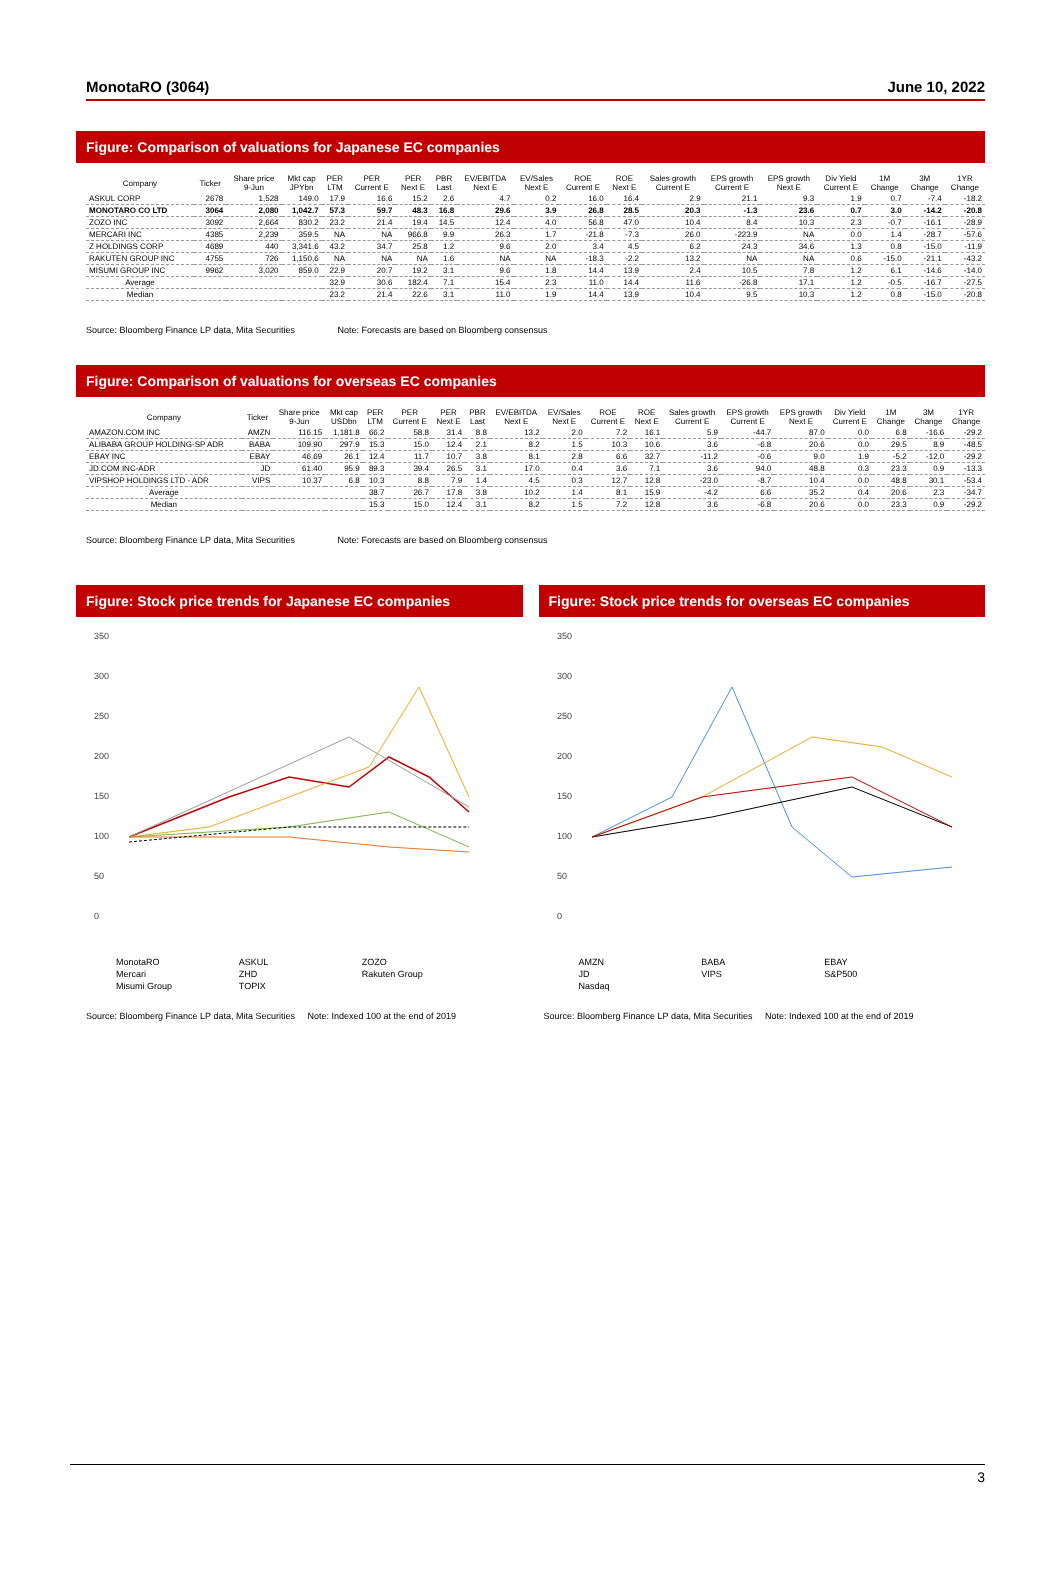MonotaRO (3064) June 10, 2022
Figure: Comparison of valuations for Japanese EC companies
| Company | Ticker | Share price 9-Jun | Mkt cap JPYbn | PER LTM | PER Current E | PER Next E | PBR Last | EV/EBITDA Next E | EV/Sales Next E | ROE Current E | ROE Next E | Sales growth Current E | EPS growth Current E | EPS growth Next E | Div Yield Current E | 1M Change | 3M Change | 1YR Change |
| --- | --- | --- | --- | --- | --- | --- | --- | --- | --- | --- | --- | --- | --- | --- | --- | --- | --- | --- |
| ASKUL CORP | 2678 | 1,528 | 149.0 | 17.9 | 16.6 | 15.2 | 2.6 | 4.7 | 0.2 | 16.0 | 16.4 | 2.9 | 21.1 | 9.3 | 1.9 | 0.7 | -7.4 | -18.2 |
| MONOTARO CO LTD | 3064 | 2,080 | 1,042.7 | 57.3 | 59.7 | 48.3 | 16.8 | 29.6 | 3.9 | 26.8 | 28.5 | 20.3 | -1.3 | 23.6 | 0.7 | 3.0 | -14.2 | -20.8 |
| ZOZO INC | 3092 | 2,664 | 830.2 | 23.2 | 21.4 | 19.4 | 14.5 | 12.4 | 4.0 | 56.8 | 47.0 | 10.4 | 8.4 | 10.3 | 2.3 | -0.7 | -16.1 | -28.9 |
| MERCARI INC | 4385 | 2,239 | 359.5 | NA | NA | 966.8 | 9.9 | 26.3 | 1.7 | -21.8 | -7.3 | 26.0 | -223.9 | NA | 0.0 | 1.4 | -28.7 | -57.6 |
| Z HOLDINGS CORP | 4689 | 440 | 3,341.6 | 43.2 | 34.7 | 25.8 | 1.2 | 9.6 | 2.0 | 3.4 | 4.5 | 6.2 | 24.3 | 34.6 | 1.3 | 0.8 | -15.0 | -11.9 |
| RAKUTEN GROUP INC | 4755 | 726 | 1,150.6 | NA | NA | NA | 1.6 | NA | NA | -18.3 | -2.2 | 13.2 | NA | NA | 0.6 | -15.0 | -21.1 | -43.2 |
| MISUMI GROUP INC | 9962 | 3,020 | 859.0 | 22.9 | 20.7 | 19.2 | 3.1 | 9.6 | 1.8 | 14.4 | 13.9 | 2.4 | 10.5 | 7.8 | 1.2 | 6.1 | -14.6 | -14.0 |
| Average | | | | 32.9 | 30.6 | 182.4 | 7.1 | 15.4 | 2.3 | 11.0 | 14.4 | 11.6 | -26.8 | 17.1 | 1.2 | -0.5 | -16.7 | -27.5 |
| Median | | | | 23.2 | 21.4 | 22.6 | 3.1 | 11.0 | 1.9 | 14.4 | 13.9 | 10.4 | 9.5 | 10.3 | 1.2 | 0.8 | -15.0 | -20.8 |
Source: Bloomberg Finance LP data, Mita Securities Note: Forecasts are based on Bloomberg consensus
Figure: Comparison of valuations for overseas EC companies
| Company | Ticker | Share price 9-Jun | Mkt cap USDbn | PER LTM | PER Current E | PER Next E | PBR Last | EV/EBITDA Next E | EV/Sales Next E | ROE Current E | ROE Next E | Sales growth Current E | EPS growth Current E | EPS growth Next E | Div Yield Current E | 1M Change | 3M Change | 1YR Change |
| --- | --- | --- | --- | --- | --- | --- | --- | --- | --- | --- | --- | --- | --- | --- | --- | --- | --- | --- |
| AMAZON.COM INC | AMZN | 116.15 | 1,181.8 | 66.2 | 58.8 | 31.4 | 8.8 | 13.2 | 2.0 | 7.2 | 16.1 | 5.9 | -44.7 | 87.0 | 0.0 | 6.8 | -16.6 | -29.2 |
| ALIBABA GROUP HOLDING-SP ADR | BABA | 109.90 | 297.9 | 15.3 | 15.0 | 12.4 | 2.1 | 8.2 | 1.5 | 10.3 | 10.6 | 3.6 | -6.8 | 20.6 | 0.0 | 29.5 | 8.9 | -48.5 |
| EBAY INC | EBAY | 46.69 | 26.1 | 12.4 | 11.7 | 10.7 | 3.8 | 8.1 | 2.8 | 6.6 | 32.7 | -11.2 | -0.6 | 9.0 | 1.9 | -5.2 | -12.0 | -29.2 |
| JD.COM INC-ADR | JD | 61.40 | 95.9 | 89.3 | 39.4 | 26.5 | 3.1 | 17.0 | 0.4 | 3.6 | 7.1 | 3.6 | 94.0 | 48.8 | 0.3 | 23.3 | 0.9 | -13.3 |
| VIPSHOP HOLDINGS LTD - ADR | VIPS | 10.37 | 6.8 | 10.3 | 8.8 | 7.9 | 1.4 | 4.5 | 0.3 | 12.7 | 12.8 | -23.0 | -8.7 | 10.4 | 0.0 | 48.8 | 30.1 | -53.4 |
| Average | | | | 38.7 | 26.7 | 17.8 | 3.8 | 10.2 | 1.4 | 8.1 | 15.9 | -4.2 | 6.6 | 35.2 | 0.4 | 20.6 | 2.3 | -34.7 |
| Median | | | | 15.3 | 15.0 | 12.4 | 3.1 | 8.2 | 1.5 | 7.2 | 12.8 | 3.6 | -6.8 | 20.6 | 0.0 | 23.3 | 0.9 | -29.2 |
Source: Bloomberg Finance LP data, Mita Securities Note: Forecasts are based on Bloomberg consensus
Figure: Stock price trends for Japanese EC companies
350
300
250
200
150
100
50
0
MonotaRO ASKUL ZOZO Mercari ZHD Rakuten Group Misumi Group TOPIX
Figure: Stock price trends for overseas EC companies
350
300
250
200
150
100
50
0
AMZN BABA EBAY JD VIPS S&P500 Nasdaq
Source: Bloomberg Finance LP data, Mita Securities Note: Indexed 100 at the end of 2019
Source: Bloomberg Finance LP data, Mita Securities Note: Indexed 100 at the end of 2019
3